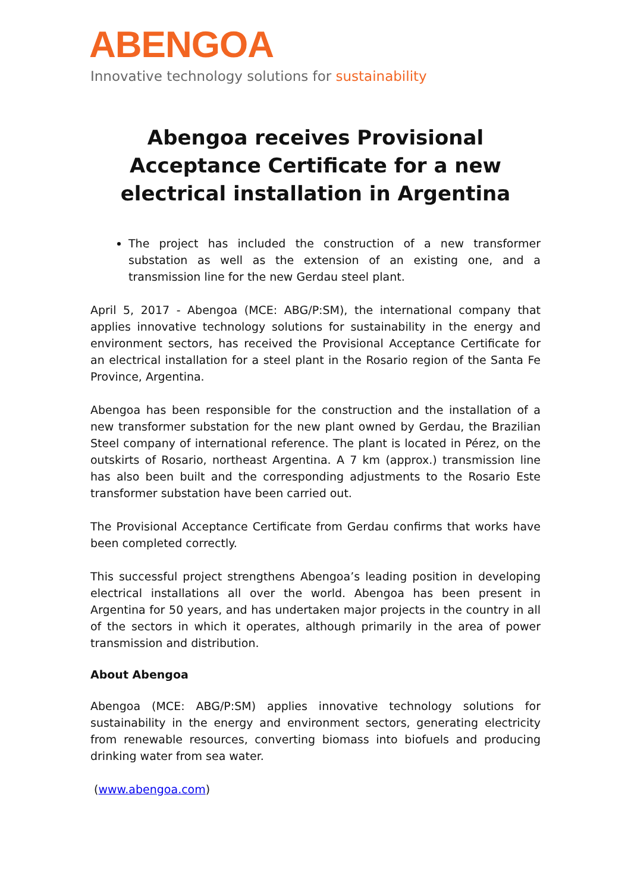ABENGOA
Innovative technology solutions for sustainability
Abengoa receives Provisional Acceptance Certificate for a new electrical installation in Argentina
The project has included the construction of a new transformer substation as well as the extension of an existing one, and a transmission line for the new Gerdau steel plant.
April 5, 2017 - Abengoa (MCE: ABG/P:SM), the international company that applies innovative technology solutions for sustainability in the energy and environment sectors, has received the Provisional Acceptance Certificate for an electrical installation for a steel plant in the Rosario region of the Santa Fe Province, Argentina.
Abengoa has been responsible for the construction and the installation of a new transformer substation for the new plant owned by Gerdau, the Brazilian Steel company of international reference. The plant is located in Pérez, on the outskirts of Rosario, northeast Argentina. A 7 km (approx.) transmission line has also been built and the corresponding adjustments to the Rosario Este transformer substation have been carried out.
The Provisional Acceptance Certificate from Gerdau confirms that works have been completed correctly.
This successful project strengthens Abengoa’s leading position in developing electrical installations all over the world. Abengoa has been present in Argentina for 50 years, and has undertaken major projects in the country in all of the sectors in which it operates, although primarily in the area of power transmission and distribution.
About Abengoa
Abengoa (MCE: ABG/P:SM) applies innovative technology solutions for sustainability in the energy and environment sectors, generating electricity from renewable resources, converting biomass into biofuels and producing drinking water from sea water.
(www.abengoa.com)